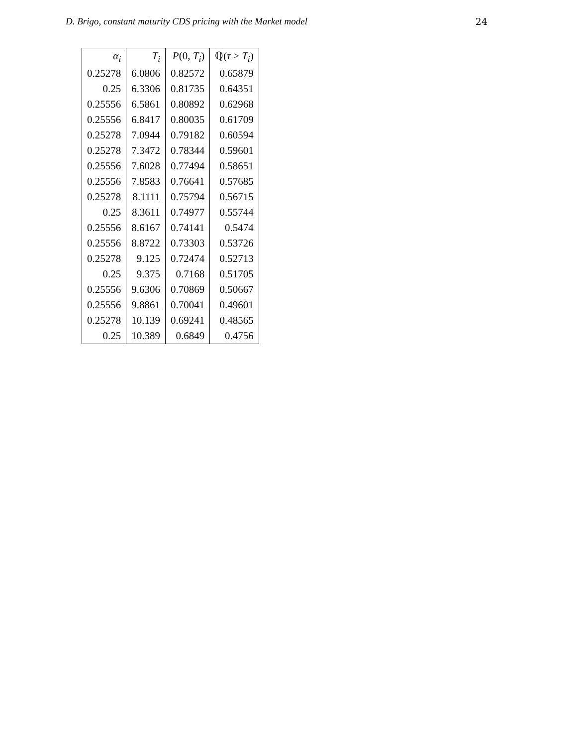D. Brigo, constant maturity CDS pricing with the Market model 24
| α<sub>i</sub> | T<sub>i</sub> | P (0, T<sub>i</sub> ) | ℚ( τ > T<sub>i</sub> ) |
| --- | --- | --- | --- |
| 0.25278 | 6.0806 | 0.82572 | 0.65879 |
| 0.25 | 6.3306 | 0.81735 | 0.64351 |
| 0.25556 | 6.5861 | 0.80892 | 0.62968 |
| 0.25556 | 6.8417 | 0.80035 | 0.61709 |
| 0.25278 | 7.0944 | 0.79182 | 0.60594 |
| 0.25278 | 7.3472 | 0.78344 | 0.59601 |
| 0.25556 | 7.6028 | 0.77494 | 0.58651 |
| 0.25556 | 7.8583 | 0.76641 | 0.57685 |
| 0.25278 | 8.1111 | 0.75794 | 0.56715 |
| 0.25 | 8.3611 | 0.74977 | 0.55744 |
| 0.25556 | 8.6167 | 0.74141 | 0.5474 |
| 0.25556 | 8.8722 | 0.73303 | 0.53726 |
| 0.25278 | 9.125 | 0.72474 | 0.52713 |
| 0.25 | 9.375 | 0.7168 | 0.51705 |
| 0.25556 | 9.6306 | 0.70869 | 0.50667 |
| 0.25556 | 9.8861 | 0.70041 | 0.49601 |
| 0.25278 | 10.139 | 0.69241 | 0.48565 |
| 0.25 | 10.389 | 0.6849 | 0.4756 |